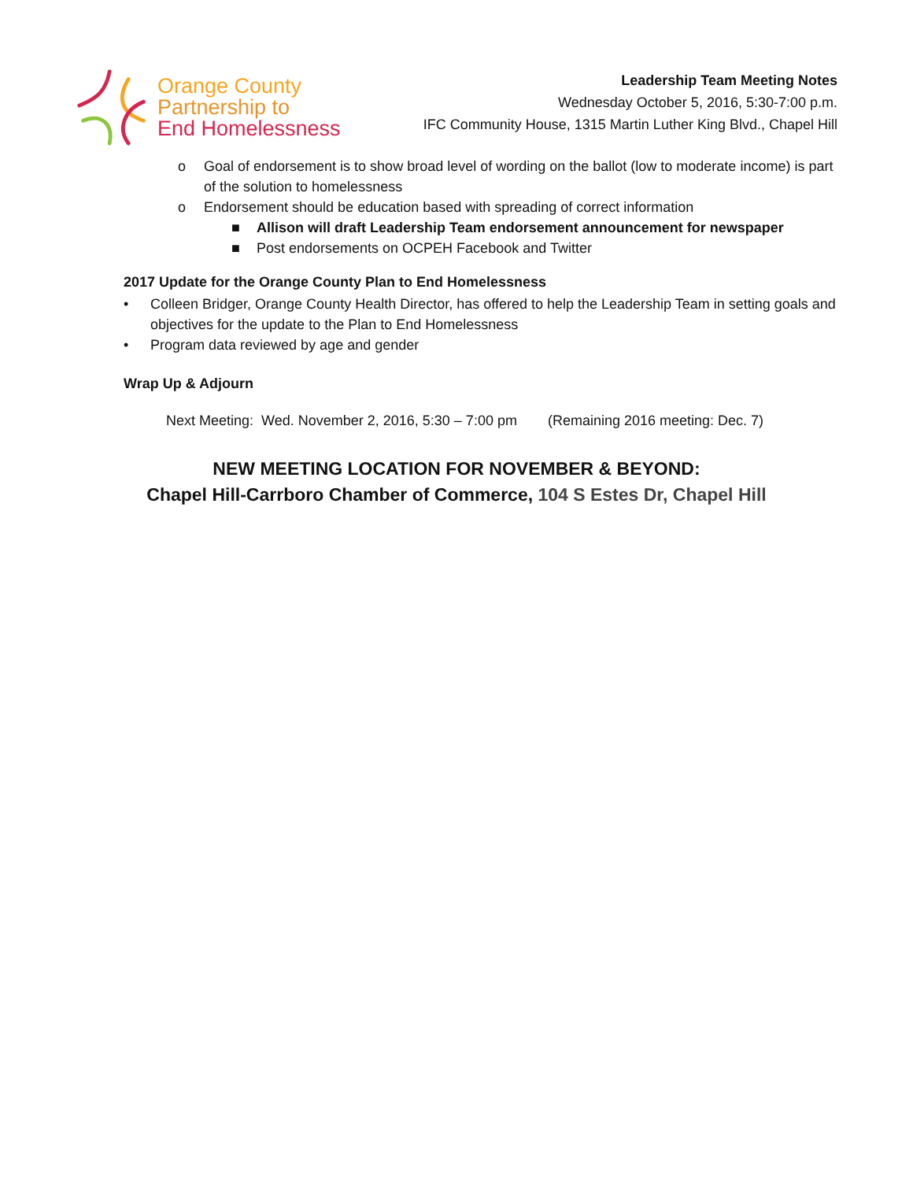Orange County
Partnership to
End Homelessness
Leadership Team Meeting Notes
Wednesday October 5, 2016, 5:30-7:00 p.m.
IFC Community House, 1315 Martin Luther King Blvd., Chapel Hill
o Goal of endorsement is to show broad level of wording on the ballot (low to moderate income) is part of the solution to homelessness
o Endorsement should be education based with spreading of correct information
■ Allison will draft Leadership Team endorsement announcement for newspaper
■ Post endorsements on OCPEH Facebook and Twitter
2017 Update for the Orange County Plan to End Homelessness
• Colleen Bridger, Orange County Health Director, has offered to help the Leadership Team in setting goals and objectives for the update to the Plan to End Homelessness
• Program data reviewed by age and gender
Wrap Up & Adjourn
Next Meeting: Wed. November 2, 2016, 5:30 – 7:00 pm (Remaining 2016 meeting: Dec. 7)
NEW MEETING LOCATION FOR NOVEMBER & BEYOND:
Chapel Hill-Carrboro Chamber of Commerce, 104 S Estes Dr, Chapel Hill